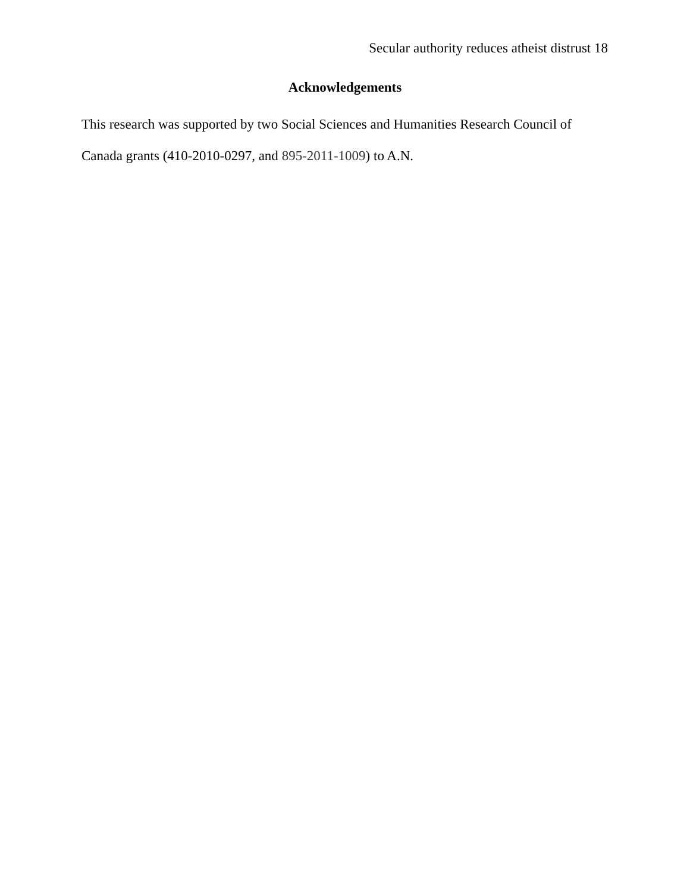Secular authority reduces atheist distrust 18
Acknowledgements
This research was supported by two Social Sciences and Humanities Research Council of Canada grants (410-2010-0297, and 895-2011-1009) to A.N.